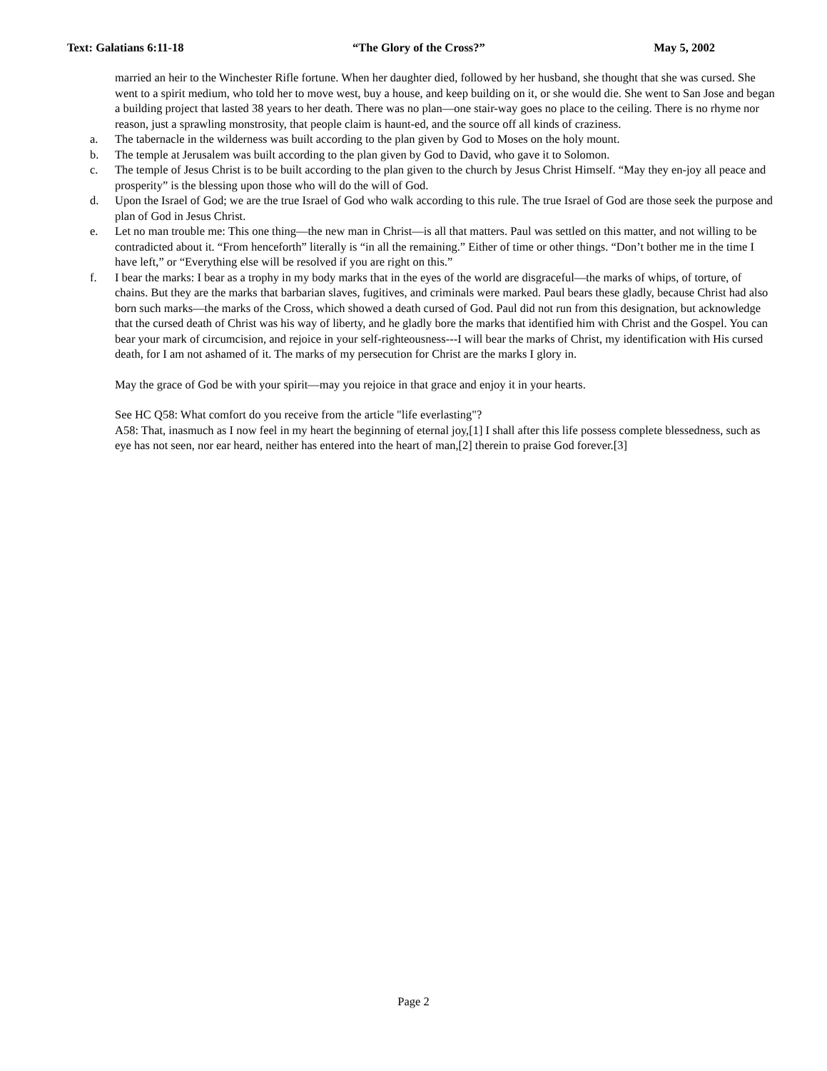Text: Galatians 6:11-18 “The Glory of the Cross?” May 5, 2002
married an heir to the Winchester Rifle fortune. When her daughter died, followed by her husband, she thought that she was cursed. She went to a spirit medium, who told her to move west, buy a house, and keep building on it, or she would die. She went to San Jose and began a building project that lasted 38 years to her death. There was no plan—one stair-way goes no place to the ceiling. There is no rhyme nor reason, just a sprawling monstrosity, that people claim is haunt-ed, and the source off all kinds of craziness.
a. The tabernacle in the wilderness was built according to the plan given by God to Moses on the holy mount.
b. The temple at Jerusalem was built according to the plan given by God to David, who gave it to Solomon.
c. The temple of Jesus Christ is to be built according to the plan given to the church by Jesus Christ Himself. “May they en-joy all peace and prosperity” is the blessing upon those who will do the will of God.
d. Upon the Israel of God; we are the true Israel of God who walk according to this rule. The true Israel of God are those seek the purpose and plan of God in Jesus Christ.
e. Let no man trouble me: This one thing—the new man in Christ—is all that matters. Paul was settled on this matter, and not willing to be contradicted about it. “From henceforth” literally is “in all the remaining.” Either of time or other things. “Don’t bother me in the time I have left,” or “Everything else will be resolved if you are right on this.”
f. I bear the marks: I bear as a trophy in my body marks that in the eyes of the world are disgraceful—the marks of whips, of torture, of chains. But they are the marks that barbarian slaves, fugitives, and criminals were marked. Paul bears these gladly, because Christ had also born such marks—the marks of the Cross, which showed a death cursed of God. Paul did not run from this designation, but acknowledge that the cursed death of Christ was his way of liberty, and he gladly bore the marks that identified him with Christ and the Gospel. You can bear your mark of circumcision, and rejoice in your self-righteousness---I will bear the marks of Christ, my identification with His cursed death, for I am not ashamed of it. The marks of my persecution for Christ are the marks I glory in.
May the grace of God be with your spirit—may you rejoice in that grace and enjoy it in your hearts.
See HC Q58: What comfort do you receive from the article "life everlasting"?
A58: That, inasmuch as I now feel in my heart the beginning of eternal joy,[1] I shall after this life possess complete blessedness, such as eye has not seen, nor ear heard, neither has entered into the heart of man,[2] therein to praise God forever.[3]
Page 2